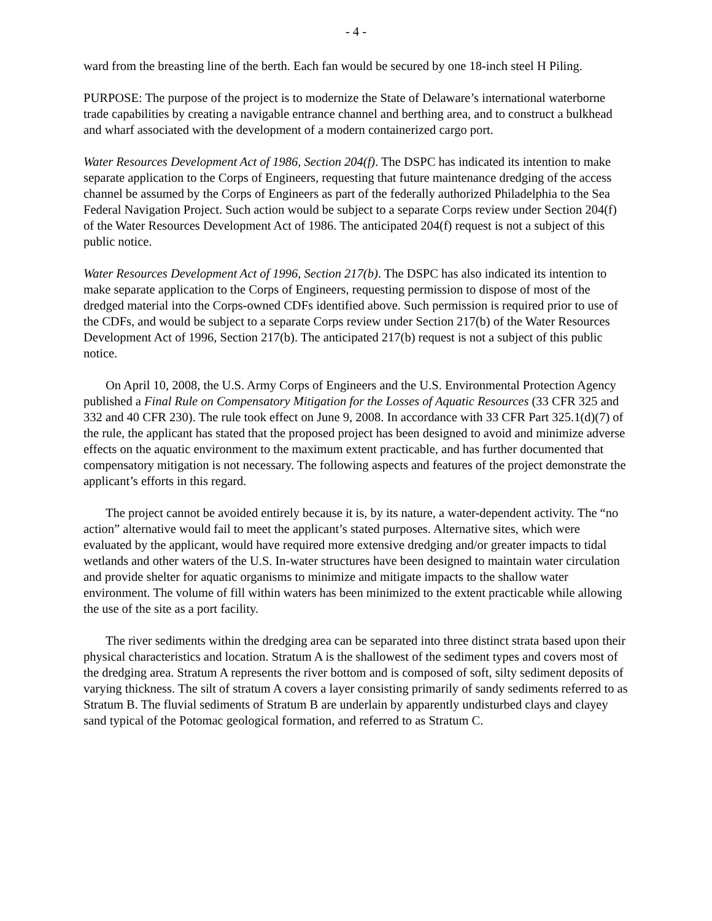- 4 -
ward from the breasting line of the berth. Each fan would be secured by one 18-inch steel H Piling.
PURPOSE: The purpose of the project is to modernize the State of Delaware’s international waterborne trade capabilities by creating a navigable entrance channel and berthing area, and to construct a bulkhead and wharf associated with the development of a modern containerized cargo port.
Water Resources Development Act of 1986, Section 204(f). The DSPC has indicated its intention to make separate application to the Corps of Engineers, requesting that future maintenance dredging of the access channel be assumed by the Corps of Engineers as part of the federally authorized Philadelphia to the Sea Federal Navigation Project. Such action would be subject to a separate Corps review under Section 204(f) of the Water Resources Development Act of 1986. The anticipated 204(f) request is not a subject of this public notice.
Water Resources Development Act of 1996, Section 217(b). The DSPC has also indicated its intention to make separate application to the Corps of Engineers, requesting permission to dispose of most of the dredged material into the Corps-owned CDFs identified above. Such permission is required prior to use of the CDFs, and would be subject to a separate Corps review under Section 217(b) of the Water Resources Development Act of 1996, Section 217(b). The anticipated 217(b) request is not a subject of this public notice.
On April 10, 2008, the U.S. Army Corps of Engineers and the U.S. Environmental Protection Agency published a Final Rule on Compensatory Mitigation for the Losses of Aquatic Resources (33 CFR 325 and 332 and 40 CFR 230). The rule took effect on June 9, 2008. In accordance with 33 CFR Part 325.1(d)(7) of the rule, the applicant has stated that the proposed project has been designed to avoid and minimize adverse effects on the aquatic environment to the maximum extent practicable, and has further documented that compensatory mitigation is not necessary. The following aspects and features of the project demonstrate the applicant’s efforts in this regard.
The project cannot be avoided entirely because it is, by its nature, a water-dependent activity. The “no action” alternative would fail to meet the applicant’s stated purposes. Alternative sites, which were evaluated by the applicant, would have required more extensive dredging and/or greater impacts to tidal wetlands and other waters of the U.S. In-water structures have been designed to maintain water circulation and provide shelter for aquatic organisms to minimize and mitigate impacts to the shallow water environment. The volume of fill within waters has been minimized to the extent practicable while allowing the use of the site as a port facility.
The river sediments within the dredging area can be separated into three distinct strata based upon their physical characteristics and location. Stratum A is the shallowest of the sediment types and covers most of the dredging area. Stratum A represents the river bottom and is composed of soft, silty sediment deposits of varying thickness. The silt of stratum A covers a layer consisting primarily of sandy sediments referred to as Stratum B. The fluvial sediments of Stratum B are underlain by apparently undisturbed clays and clayey sand typical of the Potomac geological formation, and referred to as Stratum C.